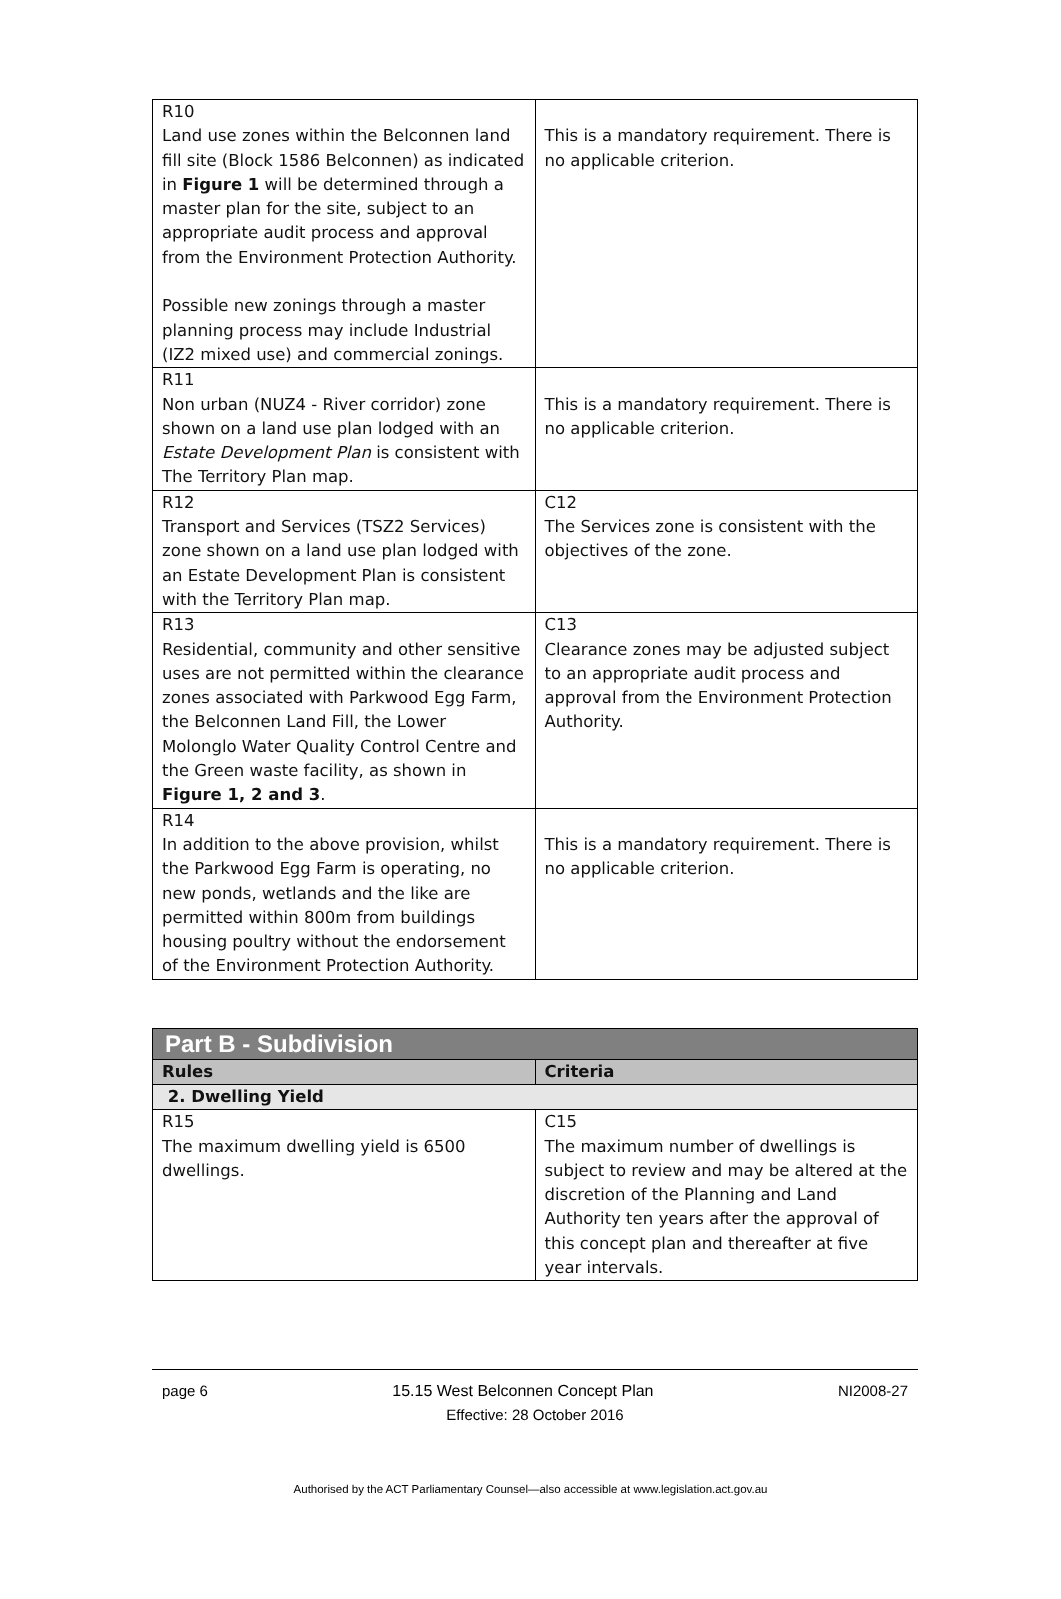| R10 Land use zones within the Belconnen land fill site (Block 1586 Belconnen) as indicated in Figure 1 will be determined through a master plan for the site, subject to an appropriate audit process and approval from the Environment Protection Authority. Possible new zonings through a master planning process may include Industrial (IZ2 mixed use) and commercial zonings. | This is a mandatory requirement. There is no applicable criterion. |
| R11 Non urban (NUZ4 - River corridor) zone shown on a land use plan lodged with an Estate Development Plan is consistent with The Territory Plan map. | This is a mandatory requirement. There is no applicable criterion. |
| R12 Transport and Services (TSZ2 Services) zone shown on a land use plan lodged with an Estate Development Plan is consistent with the Territory Plan map. | C12 The Services zone is consistent with the objectives of the zone. |
| R13 Residential, community and other sensitive uses are not permitted within the clearance zones associated with Parkwood Egg Farm, the Belconnen Land Fill, the Lower Molonglo Water Quality Control Centre and the Green waste facility, as shown in Figure 1, 2 and 3 . | C13 Clearance zones may be adjusted subject to an appropriate audit process and approval from the Environment Protection Authority. |
| R14 In addition to the above provision, whilst the Parkwood Egg Farm is operating, no new ponds, wetlands and the like are permitted within 800m from buildings housing poultry without the endorsement of the Environment Protection Authority. | This is a mandatory requirement. There is no applicable criterion. |
| Part B - Subdivision | |
| --- | --- |
| Rules | Criteria |
| 2. Dwelling Yield | |
| R15 The maximum dwelling yield is 6500 dwellings. | C15 The maximum number of dwellings is subject to review and may be altered at the discretion of the Planning and Land Authority ten years after the approval of this concept plan and thereafter at five year intervals. |
page 6 15.15 West Belconnen Concept Plan NI2008-27
Effective: 28 October 2016
Authorised by the ACT Parliamentary Counsel—also accessible at www.legislation.act.gov.au